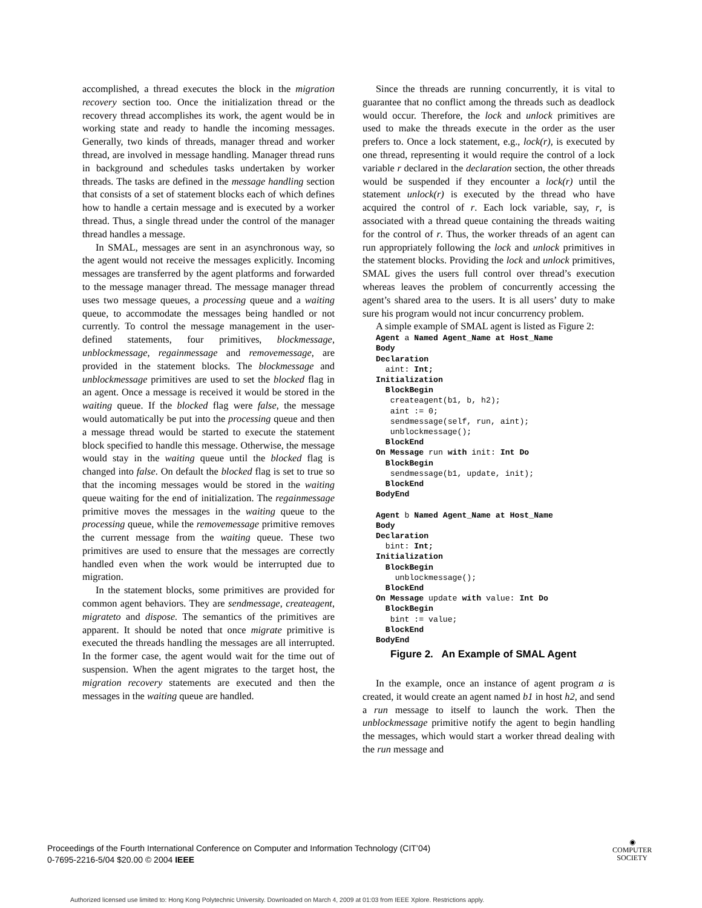accomplished, a thread executes the block in the migration recovery section too. Once the initialization thread or the recovery thread accomplishes its work, the agent would be in working state and ready to handle the incoming messages. Generally, two kinds of threads, manager thread and worker thread, are involved in message handling. Manager thread runs in background and schedules tasks undertaken by worker threads. The tasks are defined in the message handling section that consists of a set of statement blocks each of which defines how to handle a certain message and is executed by a worker thread. Thus, a single thread under the control of the manager thread handles a message.
In SMAL, messages are sent in an asynchronous way, so the agent would not receive the messages explicitly. Incoming messages are transferred by the agent platforms and forwarded to the message manager thread. The message manager thread uses two message queues, a processing queue and a waiting queue, to accommodate the messages being handled or not currently. To control the message management in the user-defined statements, four primitives, blockmessage, unblockmessage, regainmessage and removemessage, are provided in the statement blocks. The blockmessage and unblockmessage primitives are used to set the blocked flag in an agent. Once a message is received it would be stored in the waiting queue. If the blocked flag were false, the message would automatically be put into the processing queue and then a message thread would be started to execute the statement block specified to handle this message. Otherwise, the message would stay in the waiting queue until the blocked flag is changed into false. On default the blocked flag is set to true so that the incoming messages would be stored in the waiting queue waiting for the end of initialization. The regainmessage primitive moves the messages in the waiting queue to the processing queue, while the removemessage primitive removes the current message from the waiting queue. These two primitives are used to ensure that the messages are correctly handled even when the work would be interrupted due to migration.
In the statement blocks, some primitives are provided for common agent behaviors. They are sendmessage, createagent, migrateto and dispose. The semantics of the primitives are apparent. It should be noted that once migrate primitive is executed the threads handling the messages are all interrupted. In the former case, the agent would wait for the time out of suspension. When the agent migrates to the target host, the migration recovery statements are executed and then the messages in the waiting queue are handled.
Since the threads are running concurrently, it is vital to guarantee that no conflict among the threads such as deadlock would occur. Therefore, the lock and unlock primitives are used to make the threads execute in the order as the user prefers to. Once a lock statement, e.g., lock(r), is executed by one thread, representing it would require the control of a lock variable r declared in the declaration section, the other threads would be suspended if they encounter a lock(r) until the statement unlock(r) is executed by the thread who have acquired the control of r. Each lock variable, say, r, is associated with a thread queue containing the threads waiting for the control of r. Thus, the worker threads of an agent can run appropriately following the lock and unlock primitives in the statement blocks. Providing the lock and unlock primitives, SMAL gives the users full control over thread’s execution whereas leaves the problem of concurrently accessing the agent’s shared area to the users. It is all users’ duty to make sure his program would not incur concurrency problem.
A simple example of SMAL agent is listed as Figure 2:
Agent a Named Agent_Name at Host_Name
Body
Declaration
  aint: Int;
Initialization
  BlockBegin
   createagent(b1, b, h2);
   aint := 0;
   sendmessage(self, run, aint);
   unblockmessage();
  BlockEnd
On Message run with init: Int Do
  BlockBegin
   sendmessage(b1, update, init);
  BlockEnd
BodyEnd

Agent b Named Agent_Name at Host_Name
Body
Declaration
  bint: Int;
Initialization
  BlockBegin
    unblockmessage();
  BlockEnd
On Message update with value: Int Do
  BlockBegin
   bint := value;
  BlockEnd
BodyEnd
Figure 2. An Example of SMAL Agent
In the example, once an instance of agent program a is created, it would create an agent named b1 in host h2, and send a run message to itself to launch the work. Then the unblockmessage primitive notify the agent to begin handling the messages, which would start a worker thread dealing with the run message and
Proceedings of the Fourth International Conference on Computer and Information Technology (CIT’04)
0-7695-2216-5/04 $20.00 © 2004 IEEE
◉
COMPUTER
SOCIETY
Authorized licensed use limited to: Hong Kong Polytechnic University. Downloaded on March 4, 2009 at 01:03 from IEEE Xplore. Restrictions apply.